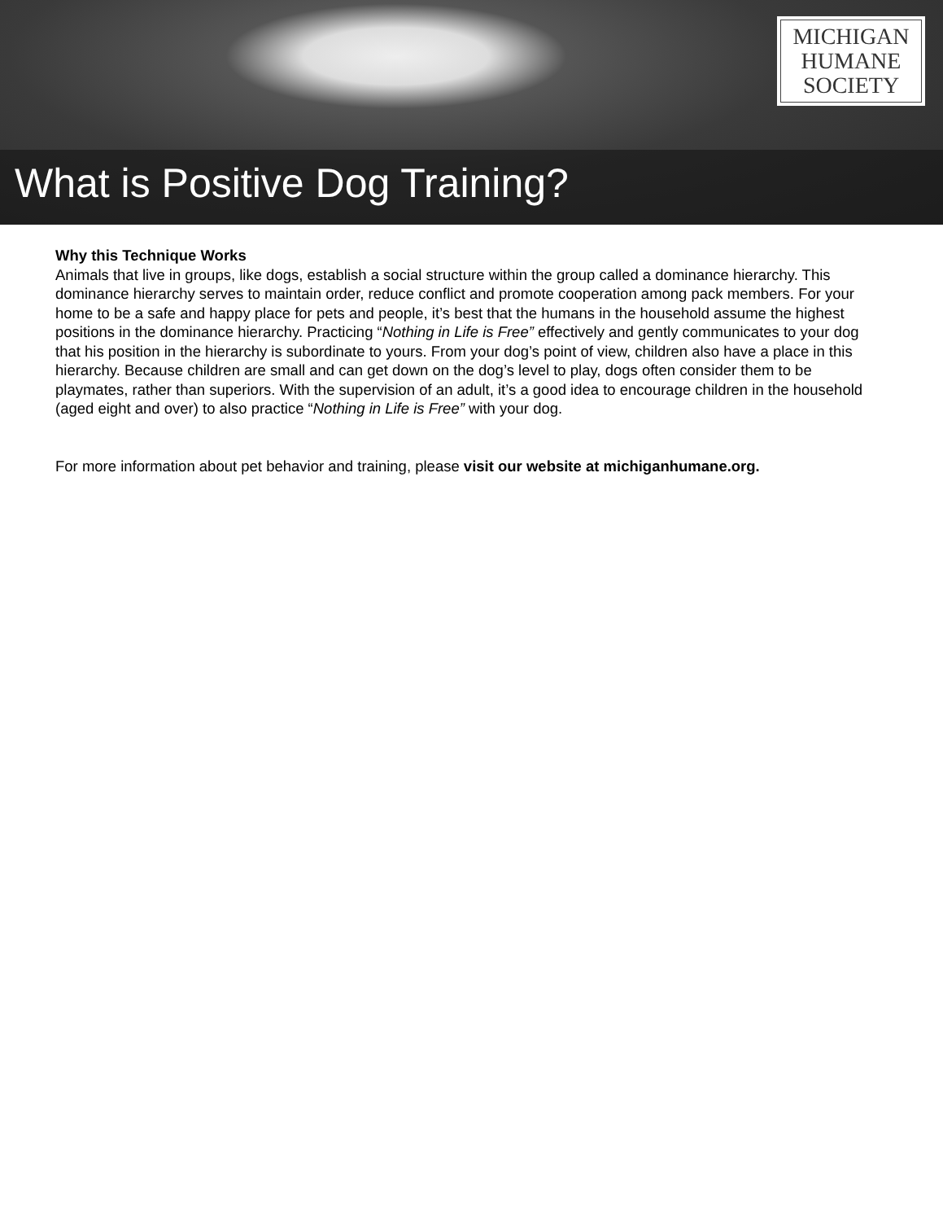MICHIGAN
HUMANE
SOCIETY
What is Positive Dog Training?
Why this Technique Works
Animals that live in groups, like dogs, establish a social structure within the group called a dominance hierarchy. This dominance hierarchy serves to maintain order, reduce conflict and promote cooperation among pack members. For your home to be a safe and happy place for pets and people, it’s best that the humans in the household assume the highest positions in the dominance hierarchy. Practicing “Nothing in Life is Free” effectively and gently communicates to your dog that his position in the hierarchy is subordinate to yours. From your dog’s point of view, children also have a place in this hierarchy. Because children are small and can get down on the dog’s level to play, dogs often consider them to be playmates, rather than superiors. With the supervision of an adult, it’s a good idea to encourage children in the household (aged eight and over) to also practice “Nothing in Life is Free” with your dog.
For more information about pet behavior and training, please visit our website at michiganhumane.org.